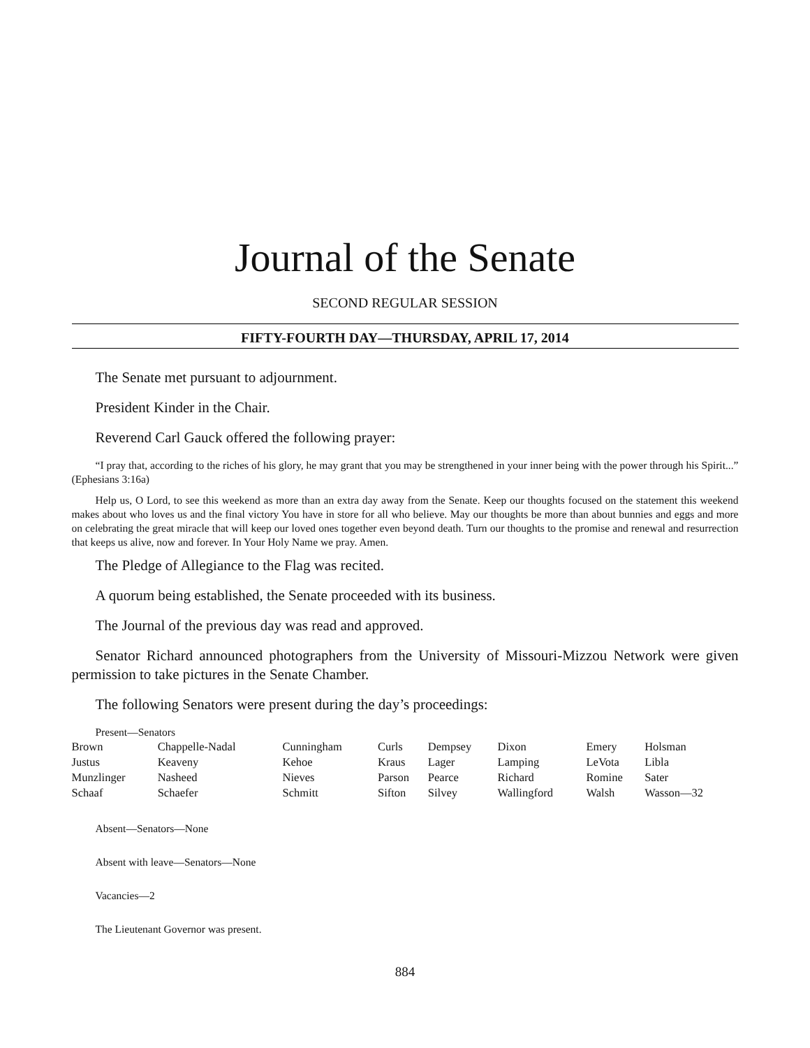Journal of the Senate
SECOND REGULAR SESSION
FIFTY-FOURTH DAY—THURSDAY, APRIL 17, 2014
The Senate met pursuant to adjournment.
President Kinder in the Chair.
Reverend Carl Gauck offered the following prayer:
“I pray that, according to the riches of his glory, he may grant that you may be strengthened in your inner being with the power through his Spirit...” (Ephesians 3:16a)
Help us, O Lord, to see this weekend as more than an extra day away from the Senate. Keep our thoughts focused on the statement this weekend makes about who loves us and the final victory You have in store for all who believe. May our thoughts be more than about bunnies and eggs and more on celebrating the great miracle that will keep our loved ones together even beyond death. Turn our thoughts to the promise and renewal and resurrection that keeps us alive, now and forever. In Your Holy Name we pray. Amen.
The Pledge of Allegiance to the Flag was recited.
A quorum being established, the Senate proceeded with its business.
The Journal of the previous day was read and approved.
Senator Richard announced photographers from the University of Missouri-Mizzou Network were given permission to take pictures in the Senate Chamber.
The following Senators were present during the day’s proceedings:
Present—Senators
| Brown | Chappelle-Nadal | Cunningham | Curls | Dempsey | Dixon | Emery | Holsman |
| Justus | Keaveny | Kehoe | Kraus | Lager | Lamping | LeVota | Libla |
| Munzlinger | Nasheed | Nieves | Parson | Pearce | Richard | Romine | Sater |
| Schaaf | Schaefer | Schmitt | Sifton | Silvey | Wallingford | Walsh | Wasson—32 |
Absent—Senators—None
Absent with leave—Senators—None
Vacancies—2
The Lieutenant Governor was present.
884